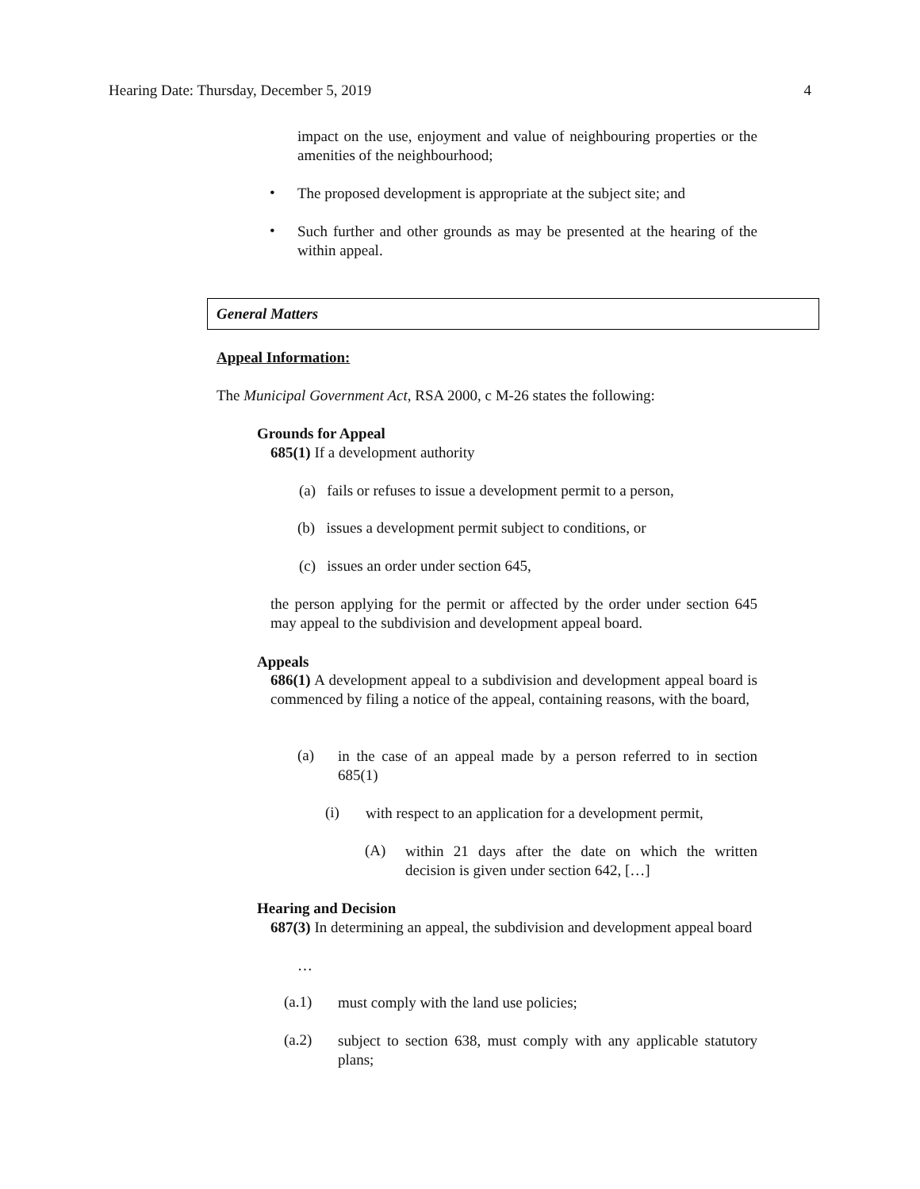Hearing Date: Thursday, December 5, 2019 4
impact on the use, enjoyment and value of neighbouring properties or the amenities of the neighbourhood;
•
The proposed development is appropriate at the subject site; and
•
Such further and other grounds as may be presented at the hearing of the within appeal.
General Matters
Appeal Information:
The Municipal Government Act, RSA 2000, c M-26 states the following:
Grounds for Appeal
685(1) If a development authority
(a) fails or refuses to issue a development permit to a person,
(b) issues a development permit subject to conditions, or
(c) issues an order under section 645,
the person applying for the permit or affected by the order under section 645 may appeal to the subdivision and development appeal board.
Appeals
686(1) A development appeal to a subdivision and development appeal board is commenced by filing a notice of the appeal, containing reasons, with the board,
(a)
in the case of an appeal made by a person referred to in section 685(1)
(i)
with respect to an application for a development permit,
(A)
within 21 days after the date on which the written decision is given under section 642, […]
Hearing and Decision
687(3) In determining an appeal, the subdivision and development appeal board
…
(a.1)
must comply with the land use policies;
(a.2)
subject to section 638, must comply with any applicable statutory plans;